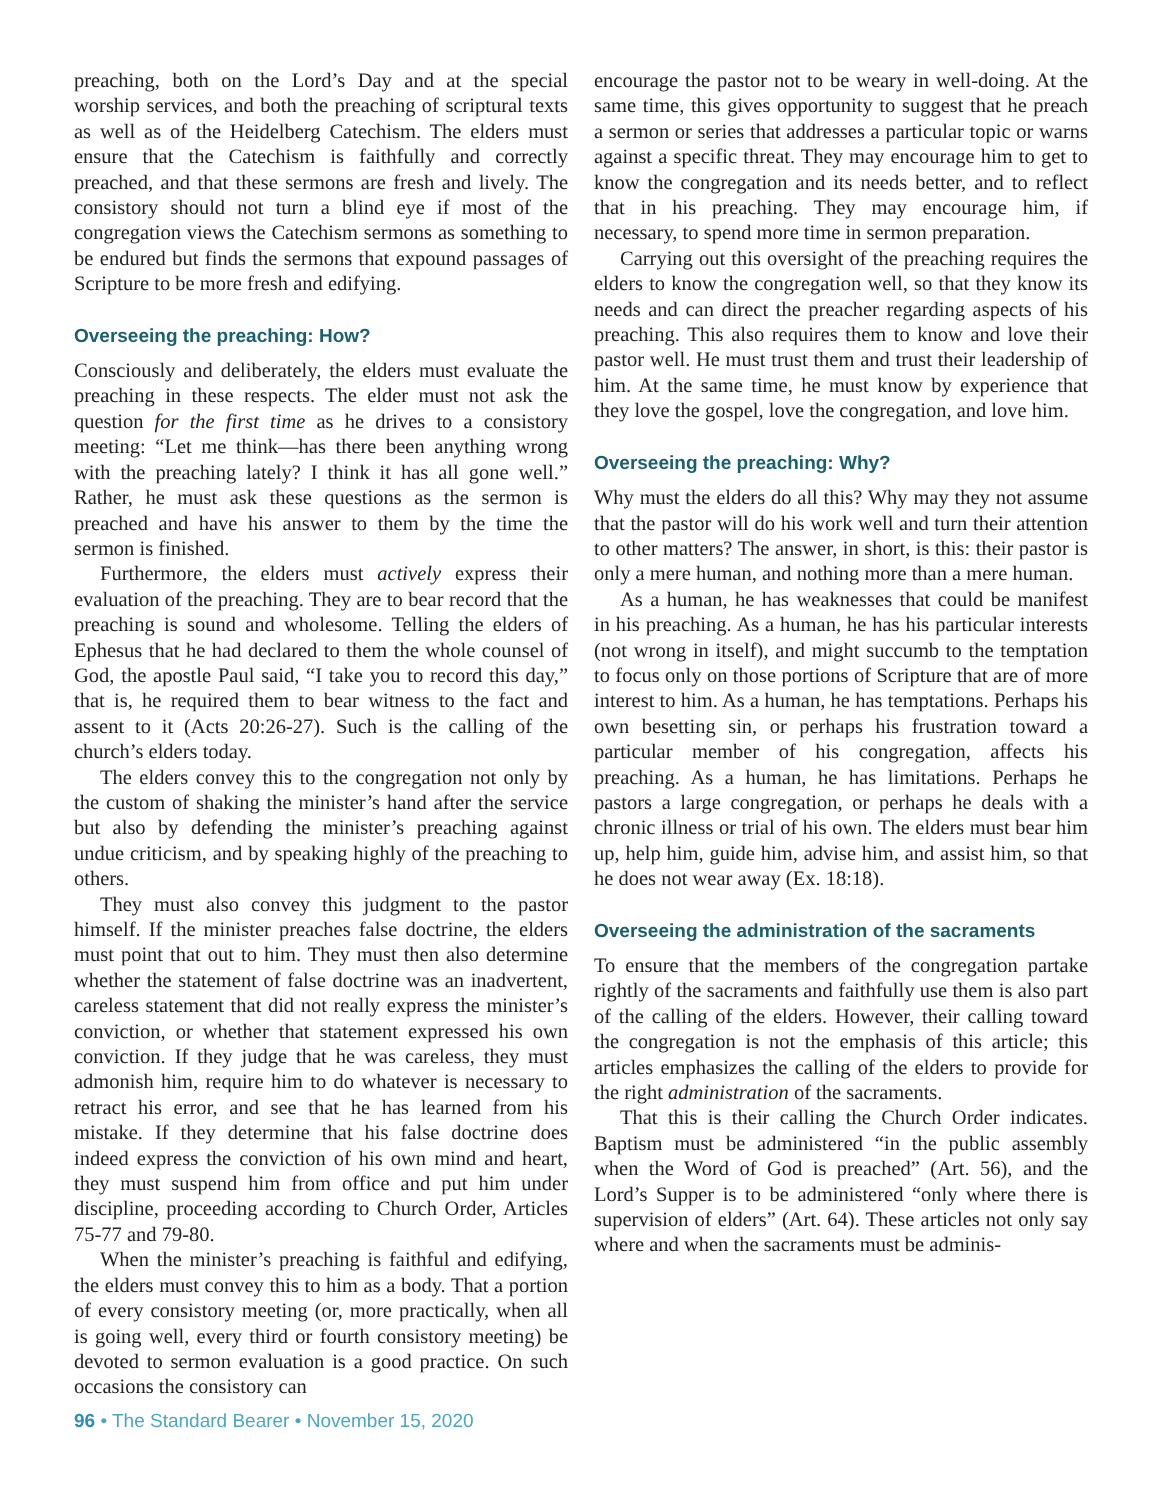preaching, both on the Lord’s Day and at the special worship services, and both the preaching of scriptural texts as well as of the Heidelberg Catechism. The elders must ensure that the Catechism is faithfully and correctly preached, and that these sermons are fresh and lively. The consistory should not turn a blind eye if most of the congregation views the Catechism sermons as something to be endured but finds the sermons that expound passages of Scripture to be more fresh and edifying.
Overseeing the preaching: How?
Consciously and deliberately, the elders must evaluate the preaching in these respects. The elder must not ask the question for the first time as he drives to a consistory meeting: “Let me think—has there been anything wrong with the preaching lately? I think it has all gone well.” Rather, he must ask these questions as the sermon is preached and have his answer to them by the time the sermon is finished.
Furthermore, the elders must actively express their evaluation of the preaching. They are to bear record that the preaching is sound and wholesome. Telling the elders of Ephesus that he had declared to them the whole counsel of God, the apostle Paul said, “I take you to record this day,” that is, he required them to bear witness to the fact and assent to it (Acts 20:26-27). Such is the calling of the church’s elders today.
The elders convey this to the congregation not only by the custom of shaking the minister’s hand after the service but also by defending the minister’s preaching against undue criticism, and by speaking highly of the preaching to others.
They must also convey this judgment to the pastor himself. If the minister preaches false doctrine, the elders must point that out to him. They must then also determine whether the statement of false doctrine was an inadvertent, careless statement that did not really express the minister’s conviction, or whether that statement expressed his own conviction. If they judge that he was careless, they must admonish him, require him to do whatever is necessary to retract his error, and see that he has learned from his mistake. If they determine that his false doctrine does indeed express the conviction of his own mind and heart, they must suspend him from office and put him under discipline, proceeding according to Church Order, Articles 75-77 and 79-80.
When the minister’s preaching is faithful and edifying, the elders must convey this to him as a body. That a portion of every consistory meeting (or, more practically, when all is going well, every third or fourth consistory meeting) be devoted to sermon evaluation is a good practice. On such occasions the consistory can
encourage the pastor not to be weary in well-doing. At the same time, this gives opportunity to suggest that he preach a sermon or series that addresses a particular topic or warns against a specific threat. They may encourage him to get to know the congregation and its needs better, and to reflect that in his preaching. They may encourage him, if necessary, to spend more time in sermon preparation.
Carrying out this oversight of the preaching requires the elders to know the congregation well, so that they know its needs and can direct the preacher regarding aspects of his preaching. This also requires them to know and love their pastor well. He must trust them and trust their leadership of him. At the same time, he must know by experience that they love the gospel, love the congregation, and love him.
Overseeing the preaching: Why?
Why must the elders do all this? Why may they not assume that the pastor will do his work well and turn their attention to other matters? The answer, in short, is this: their pastor is only a mere human, and nothing more than a mere human.
As a human, he has weaknesses that could be manifest in his preaching. As a human, he has his particular interests (not wrong in itself), and might succumb to the temptation to focus only on those portions of Scripture that are of more interest to him. As a human, he has temptations. Perhaps his own besetting sin, or perhaps his frustration toward a particular member of his congregation, affects his preaching. As a human, he has limitations. Perhaps he pastors a large congregation, or perhaps he deals with a chronic illness or trial of his own. The elders must bear him up, help him, guide him, advise him, and assist him, so that he does not wear away (Ex. 18:18).
Overseeing the administration of the sacraments
To ensure that the members of the congregation partake rightly of the sacraments and faithfully use them is also part of the calling of the elders. However, their calling toward the congregation is not the emphasis of this article; this articles emphasizes the calling of the elders to provide for the right administration of the sacraments.
That this is their calling the Church Order indicates. Baptism must be administered “in the public assembly when the Word of God is preached” (Art. 56), and the Lord’s Supper is to be administered “only where there is supervision of elders” (Art. 64). These articles not only say where and when the sacraments must be adminis-
96 • The Standard Bearer • November 15, 2020